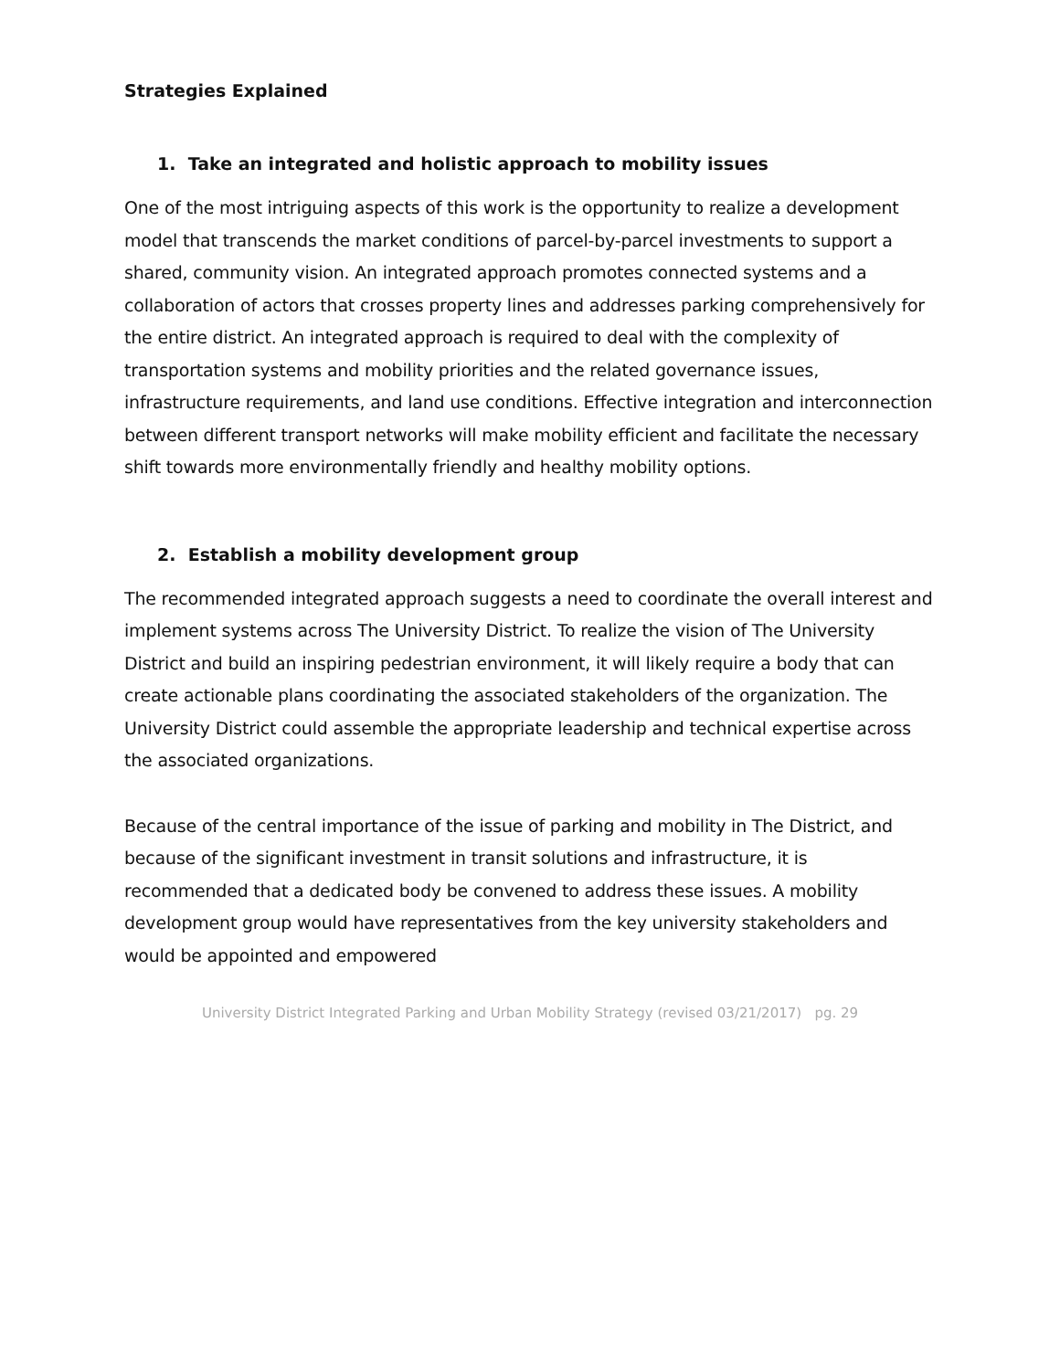Strategies Explained
1. Take an integrated and holistic approach to mobility issues
One of the most intriguing aspects of this work is the opportunity to realize a development model that transcends the market conditions of parcel-by-parcel investments to support a shared, community vision. An integrated approach promotes connected systems and a collaboration of actors that crosses property lines and addresses parking comprehensively for the entire district. An integrated approach is required to deal with the complexity of transportation systems and mobility priorities and the related governance issues, infrastructure requirements, and land use conditions. Effective integration and interconnection between different transport networks will make mobility efficient and facilitate the necessary shift towards more environmentally friendly and healthy mobility options.
2. Establish a mobility development group
The recommended integrated approach suggests a need to coordinate the overall interest and implement systems across The University District. To realize the vision of The University District and build an inspiring pedestrian environment, it will likely require a body that can create actionable plans coordinating the associated stakeholders of the organization. The University District could assemble the appropriate leadership and technical expertise across the associated organizations.
Because of the central importance of the issue of parking and mobility in The District, and because of the significant investment in transit solutions and infrastructure, it is recommended that a dedicated body be convened to address these issues. A mobility development group would have representatives from the key university stakeholders and would be appointed and empowered
University District Integrated Parking and Urban Mobility Strategy (revised 03/21/2017) pg. 29